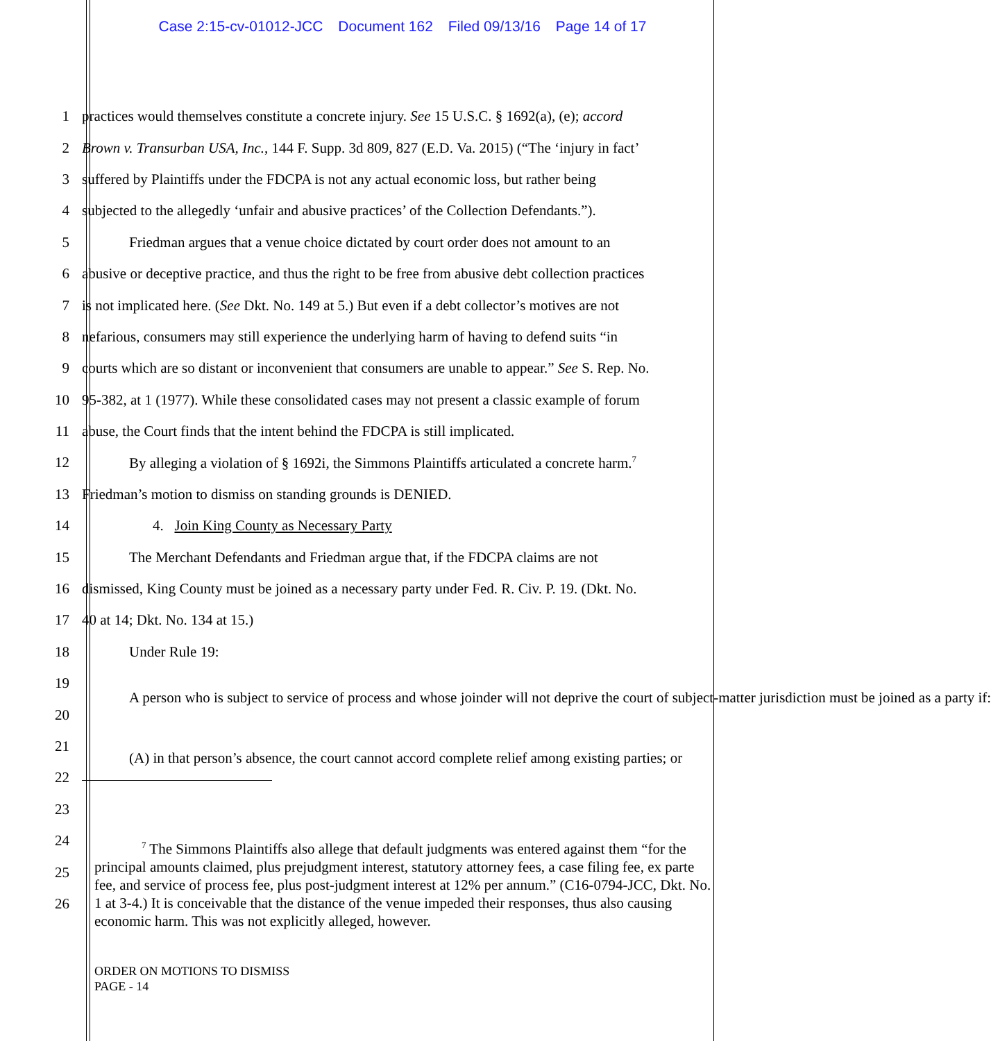Case 2:15-cv-01012-JCC Document 162 Filed 09/13/16 Page 14 of 17
1 practices would themselves constitute a concrete injury. See 15 U.S.C. § 1692(a), (e); accord
2 Brown v. Transurban USA, Inc., 144 F. Supp. 3d 809, 827 (E.D. Va. 2015) (“The ‘injury in fact’
3 suffered by Plaintiffs under the FDCPA is not any actual economic loss, but rather being
4 subjected to the allegedly ‘unfair and abusive practices’ of the Collection Defendants.”).
5 Friedman argues that a venue choice dictated by court order does not amount to an
6 abusive or deceptive practice, and thus the right to be free from abusive debt collection practices
7 is not implicated here. (See Dkt. No. 149 at 5.) But even if a debt collector’s motives are not
8 nefarious, consumers may still experience the underlying harm of having to defend suits “in
9 courts which are so distant or inconvenient that consumers are unable to appear.” See S. Rep. No.
10 95-382, at 1 (1977). While these consolidated cases may not present a classic example of forum
11 abuse, the Court finds that the intent behind the FDCPA is still implicated.
12 By alleging a violation of § 1692i, the Simmons Plaintiffs articulated a concrete harm.<sup>7</sup>
13 Friedman’s motion to dismiss on standing grounds is DENIED.
14 4. Join King County as Necessary Party
15 The Merchant Defendants and Friedman argue that, if the FDCPA claims are not
16 dismissed, King County must be joined as a necessary party under Fed. R. Civ. P. 19. (Dkt. No.
17 40 at 14; Dkt. No. 134 at 15.)
18 Under Rule 19:
19
A person who is subject to service of process and whose joinder will not deprive the court of subject-matter jurisdiction must be joined as a party if:
20
21
(A) in that person’s absence, the court cannot accord complete relief among existing parties; or
22
23
24
25
26
<sup>7</sup> The Simmons Plaintiffs also allege that default judgments was entered against them “for the principal amounts claimed, plus prejudgment interest, statutory attorney fees, a case filing fee, ex parte fee, and service of process fee, plus post-judgment interest at 12% per annum.” (C16-0794-JCC, Dkt. No. 1 at 3-4.) It is conceivable that the distance of the venue impeded their responses, thus also causing economic harm. This was not explicitly alleged, however.
ORDER ON MOTIONS TO DISMISS
PAGE - 14